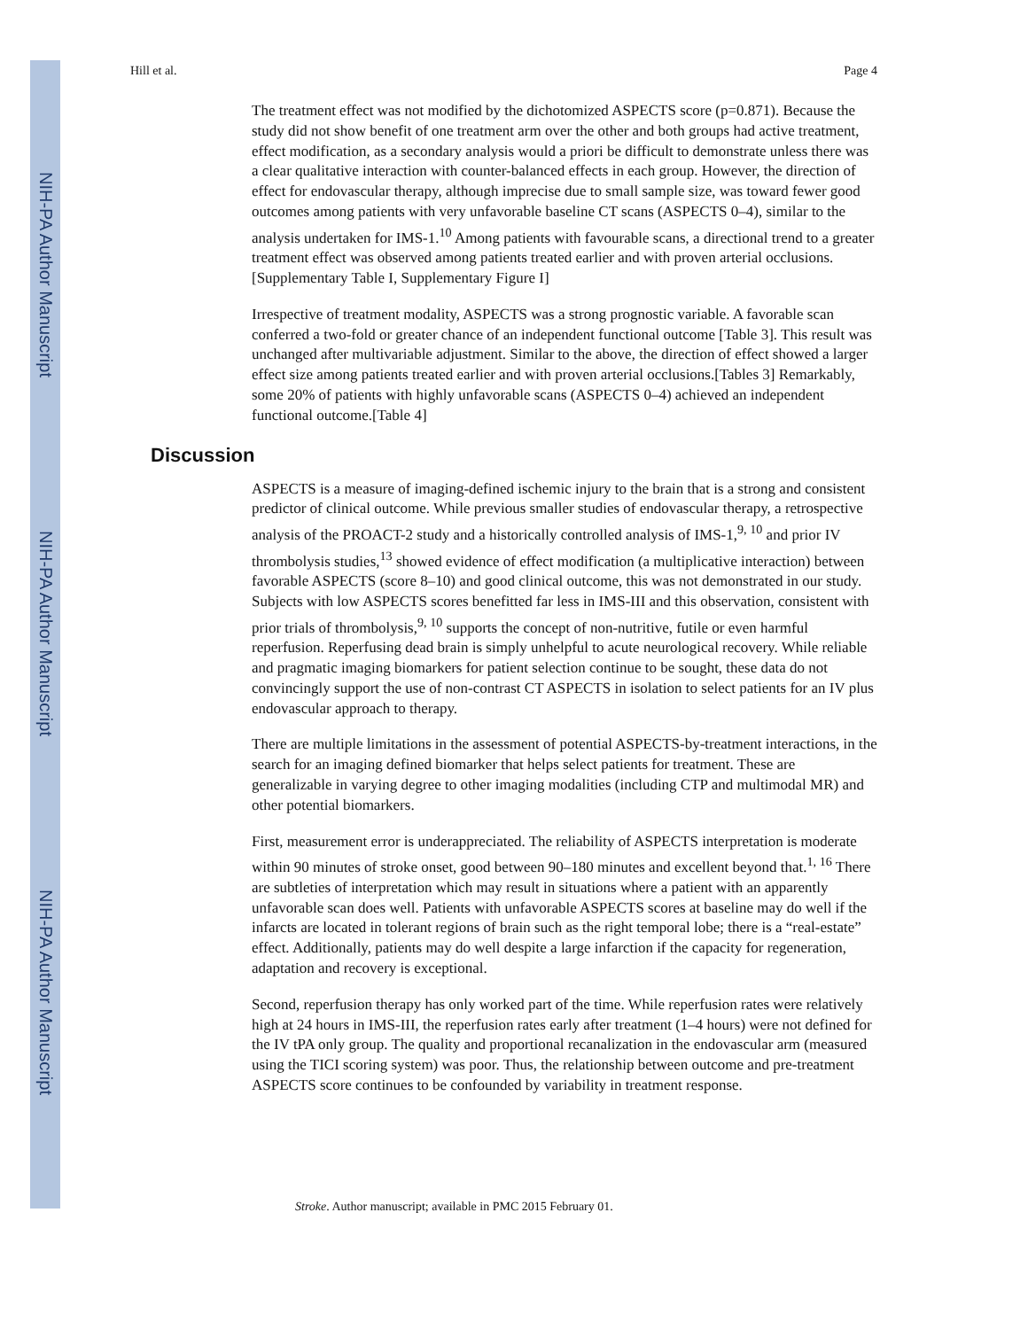NIH-PA Author Manuscript
NIH-PA Author Manuscript
NIH-PA Author Manuscript
Hill et al. Page 4
The treatment effect was not modified by the dichotomized ASPECTS score (p=0.871). Because the study did not show benefit of one treatment arm over the other and both groups had active treatment, effect modification, as a secondary analysis would a priori be difficult to demonstrate unless there was a clear qualitative interaction with counter-balanced effects in each group. However, the direction of effect for endovascular therapy, although imprecise due to small sample size, was toward fewer good outcomes among patients with very unfavorable baseline CT scans (ASPECTS 0–4), similar to the analysis undertaken for IMS-1.<sup>10</sup> Among patients with favourable scans, a directional trend to a greater treatment effect was observed among patients treated earlier and with proven arterial occlusions. [Supplementary Table I, Supplementary Figure I]
Irrespective of treatment modality, ASPECTS was a strong prognostic variable. A favorable scan conferred a two-fold or greater chance of an independent functional outcome [Table 3]. This result was unchanged after multivariable adjustment. Similar to the above, the direction of effect showed a larger effect size among patients treated earlier and with proven arterial occlusions.[Tables 3] Remarkably, some 20% of patients with highly unfavorable scans (ASPECTS 0–4) achieved an independent functional outcome.[Table 4]
Discussion
ASPECTS is a measure of imaging-defined ischemic injury to the brain that is a strong and consistent predictor of clinical outcome. While previous smaller studies of endovascular therapy, a retrospective analysis of the PROACT-2 study and a historically controlled analysis of IMS-1,<sup>9, 10</sup> and prior IV thrombolysis studies,<sup>13</sup> showed evidence of effect modification (a multiplicative interaction) between favorable ASPECTS (score 8–10) and good clinical outcome, this was not demonstrated in our study. Subjects with low ASPECTS scores benefitted far less in IMS-III and this observation, consistent with prior trials of thrombolysis,<sup>9, 10</sup> supports the concept of non-nutritive, futile or even harmful reperfusion. Reperfusing dead brain is simply unhelpful to acute neurological recovery. While reliable and pragmatic imaging biomarkers for patient selection continue to be sought, these data do not convincingly support the use of non-contrast CT ASPECTS in isolation to select patients for an IV plus endovascular approach to therapy.
There are multiple limitations in the assessment of potential ASPECTS-by-treatment interactions, in the search for an imaging defined biomarker that helps select patients for treatment. These are generalizable in varying degree to other imaging modalities (including CTP and multimodal MR) and other potential biomarkers.
First, measurement error is underappreciated. The reliability of ASPECTS interpretation is moderate within 90 minutes of stroke onset, good between 90–180 minutes and excellent beyond that.<sup>1, 16</sup> There are subtleties of interpretation which may result in situations where a patient with an apparently unfavorable scan does well. Patients with unfavorable ASPECTS scores at baseline may do well if the infarcts are located in tolerant regions of brain such as the right temporal lobe; there is a “real-estate” effect. Additionally, patients may do well despite a large infarction if the capacity for regeneration, adaptation and recovery is exceptional.
Second, reperfusion therapy has only worked part of the time. While reperfusion rates were relatively high at 24 hours in IMS-III, the reperfusion rates early after treatment (1–4 hours) were not defined for the IV tPA only group. The quality and proportional recanalization in the endovascular arm (measured using the TICI scoring system) was poor. Thus, the relationship between outcome and pre-treatment ASPECTS score continues to be confounded by variability in treatment response.
Stroke. Author manuscript; available in PMC 2015 February 01.